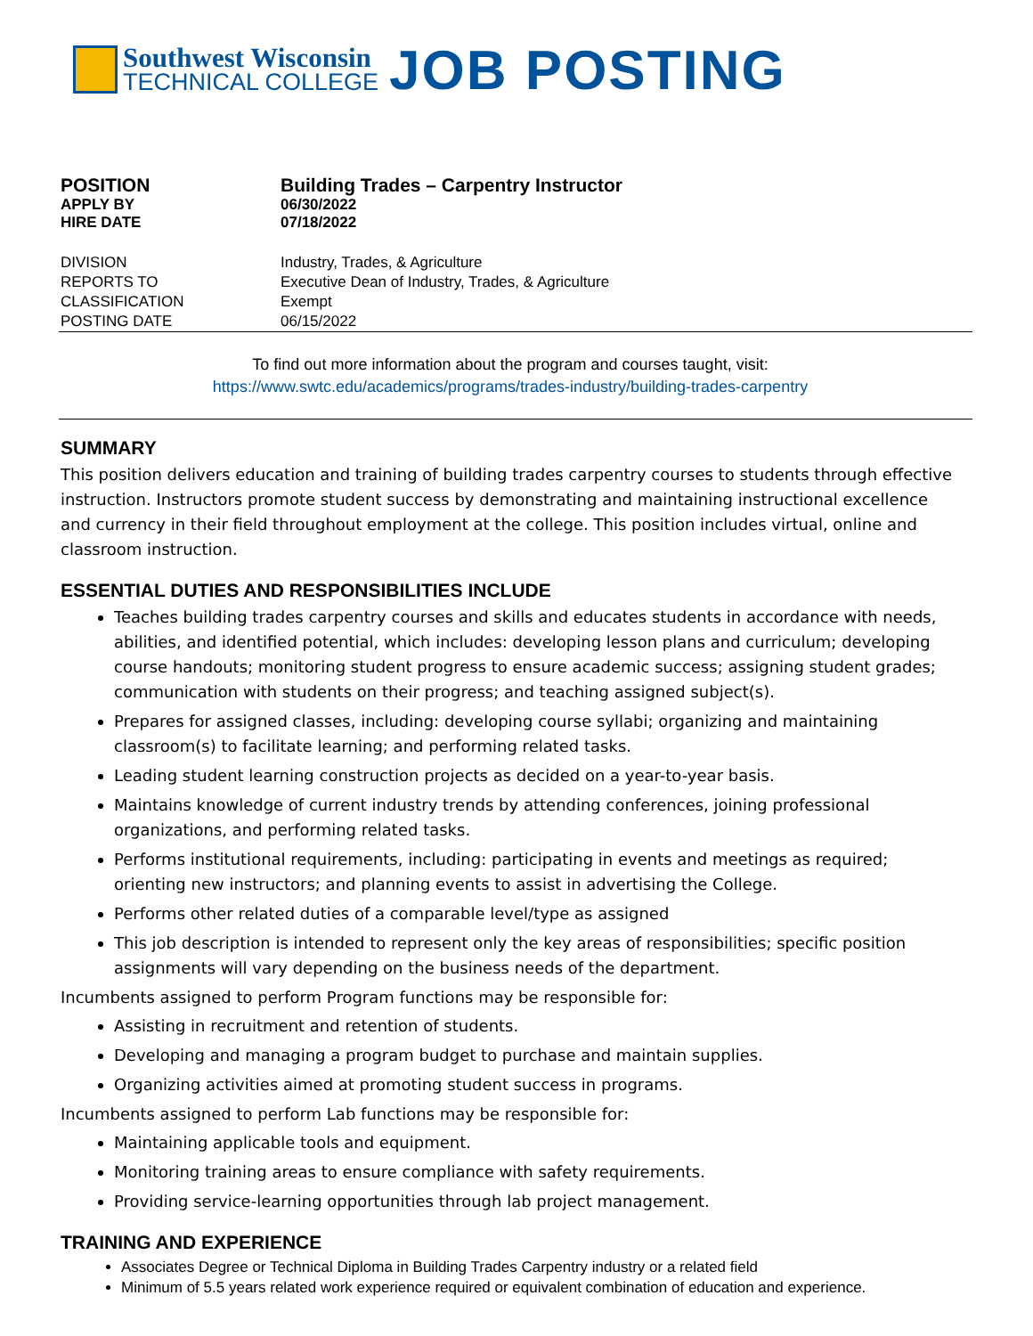Southwest Wisconsin
TECHNICAL COLLEGE
JOB POSTING
POSITION Building Trades – Carpentry Instructor
APPLY BY 06/30/2022
HIRE DATE 07/18/2022
DIVISION Industry, Trades, & Agriculture
REPORTS TO Executive Dean of Industry, Trades, & Agriculture
CLASSIFICATION Exempt
POSTING DATE 06/15/2022
To find out more information about the program and courses taught, visit:
https://www.swtc.edu/academics/programs/trades-industry/building-trades-carpentry
SUMMARY
This position delivers education and training of building trades carpentry courses to students through effective instruction. Instructors promote student success by demonstrating and maintaining instructional excellence and currency in their field throughout employment at the college. This position includes virtual, online and classroom instruction.
ESSENTIAL DUTIES AND RESPONSIBILITIES INCLUDE
Teaches building trades carpentry courses and skills and educates students in accordance with needs, abilities, and identified potential, which includes: developing lesson plans and curriculum; developing course handouts; monitoring student progress to ensure academic success; assigning student grades; communication with students on their progress; and teaching assigned subject(s).
Prepares for assigned classes, including: developing course syllabi; organizing and maintaining classroom(s) to facilitate learning; and performing related tasks.
Leading student learning construction projects as decided on a year-to-year basis.
Maintains knowledge of current industry trends by attending conferences, joining professional organizations, and performing related tasks.
Performs institutional requirements, including: participating in events and meetings as required; orienting new instructors; and planning events to assist in advertising the College.
Performs other related duties of a comparable level/type as assigned
This job description is intended to represent only the key areas of responsibilities; specific position assignments will vary depending on the business needs of the department.
Incumbents assigned to perform Program functions may be responsible for:
Assisting in recruitment and retention of students.
Developing and managing a program budget to purchase and maintain supplies.
Organizing activities aimed at promoting student success in programs.
Incumbents assigned to perform Lab functions may be responsible for:
Maintaining applicable tools and equipment.
Monitoring training areas to ensure compliance with safety requirements.
Providing service-learning opportunities through lab project management.
TRAINING AND EXPERIENCE
Associates Degree or Technical Diploma in Building Trades Carpentry industry or a related field
Minimum of 5.5 years related work experience required or equivalent combination of education and experience.